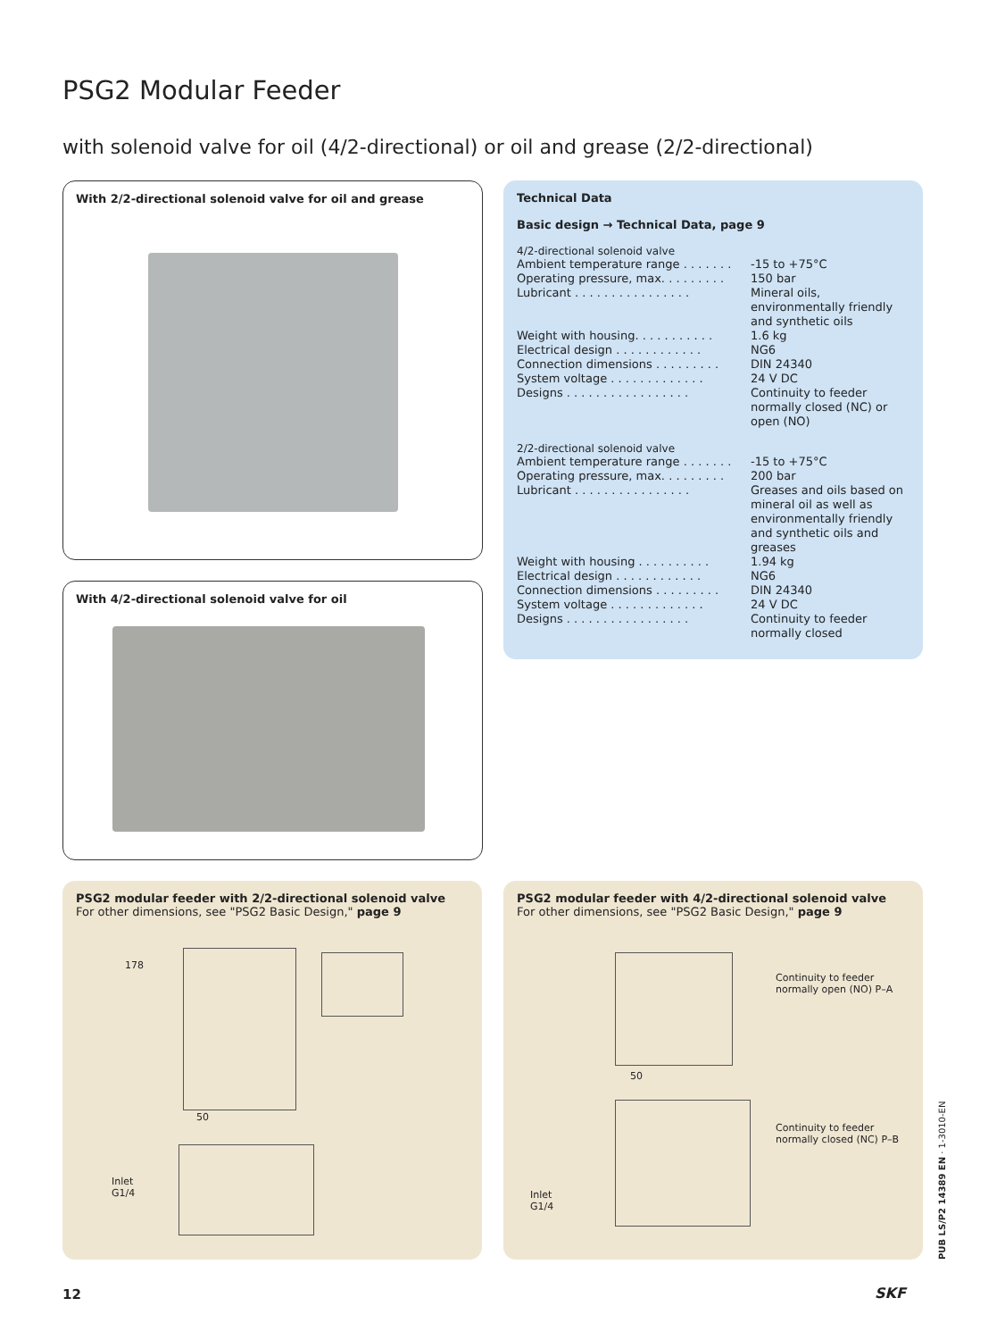PSG2 Modular Feeder
with solenoid valve for oil (4/2-directional) or oil and grease (2/2-directional)
With 2/2-directional solenoid valve for oil and grease
With 4/2-directional solenoid valve for oil
Technical Data
Basic design → Technical Data, page 9
4/2-directional solenoid valve
| Ambient temperature range . . . . . . . | -15 to +75°C |
| Operating pressure, max. . . . . . . . . | 150 bar |
| Lubricant . . . . . . . . . . . . . . . . | Mineral oils, environmentally friendly and synthetic oils |
| Weight with housing. . . . . . . . . . . | 1.6 kg |
| Electrical design . . . . . . . . . . . . | NG6 |
| Connection dimensions . . . . . . . . . | DIN 24340 |
| System voltage . . . . . . . . . . . . . | 24 V DC |
| Designs . . . . . . . . . . . . . . . . . | Continuity to feeder normally closed (NC) or open (NO) |
2/2-directional solenoid valve
| Ambient temperature range . . . . . . . | -15 to +75°C |
| Operating pressure, max. . . . . . . . . | 200 bar |
| Lubricant . . . . . . . . . . . . . . . . | Greases and oils based on mineral oil as well as environmentally friendly and synthetic oils and greases |
| Weight with housing . . . . . . . . . . | 1.94 kg |
| Electrical design . . . . . . . . . . . . | NG6 |
| Connection dimensions . . . . . . . . . | DIN 24340 |
| System voltage . . . . . . . . . . . . . | 24 V DC |
| Designs . . . . . . . . . . . . . . . . . | Continuity to feeder normally closed |
PSG2 modular feeder with 2/2-directional solenoid valve
For other dimensions, see "PSG2 Basic Design," page 9
178
50
Inlet
G1/4
PSG2 modular feeder with 4/2-directional solenoid valve
For other dimensions, see "PSG2 Basic Design," page 9
Continuity to feeder
normally open (NO) P–A
Continuity to feeder
normally closed (NC) P–B
50
Inlet
G1/4
PUB LS/P2 14389 EN · 1-3010-EN
12 SKF